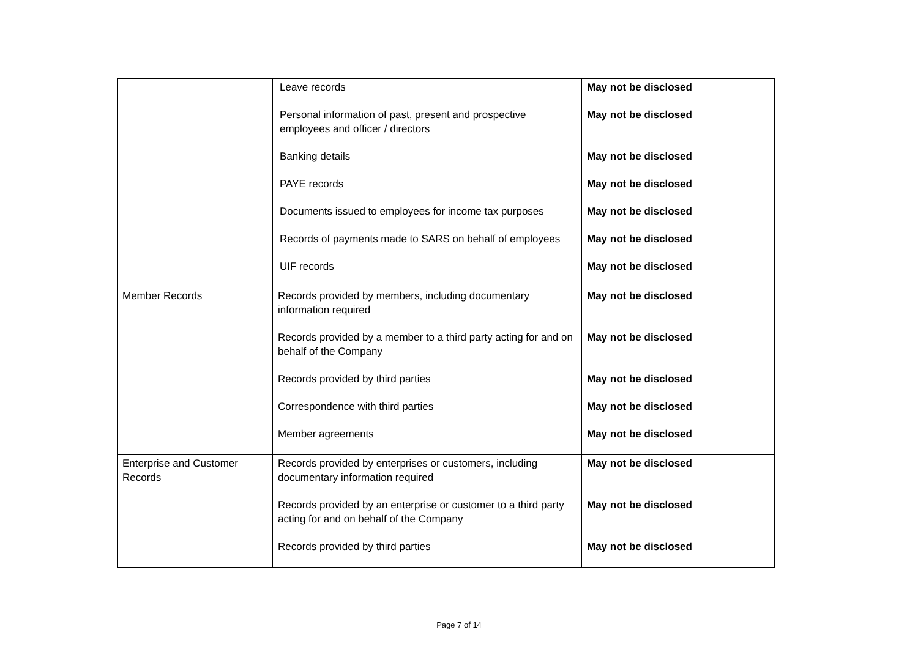| | Leave records Personal information of past, present and prospective employees and officer / directors Banking details PAYE records Documents issued to employees for income tax purposes Records of payments made to SARS on behalf of employees UIF records | May not be disclosed May not be disclosed May not be disclosed May not be disclosed May not be disclosed May not be disclosed May not be disclosed |
| Member Records | Records provided by members, including documentary information required Records provided by a member to a third party acting for and on behalf of the Company Records provided by third parties Correspondence with third parties Member agreements | May not be disclosed May not be disclosed May not be disclosed May not be disclosed May not be disclosed |
| Enterprise and Customer Records | Records provided by enterprises or customers, including documentary information required Records provided by an enterprise or customer to a third party acting for and on behalf of the Company Records provided by third parties | May not be disclosed May not be disclosed May not be disclosed |
Page 7 of 14